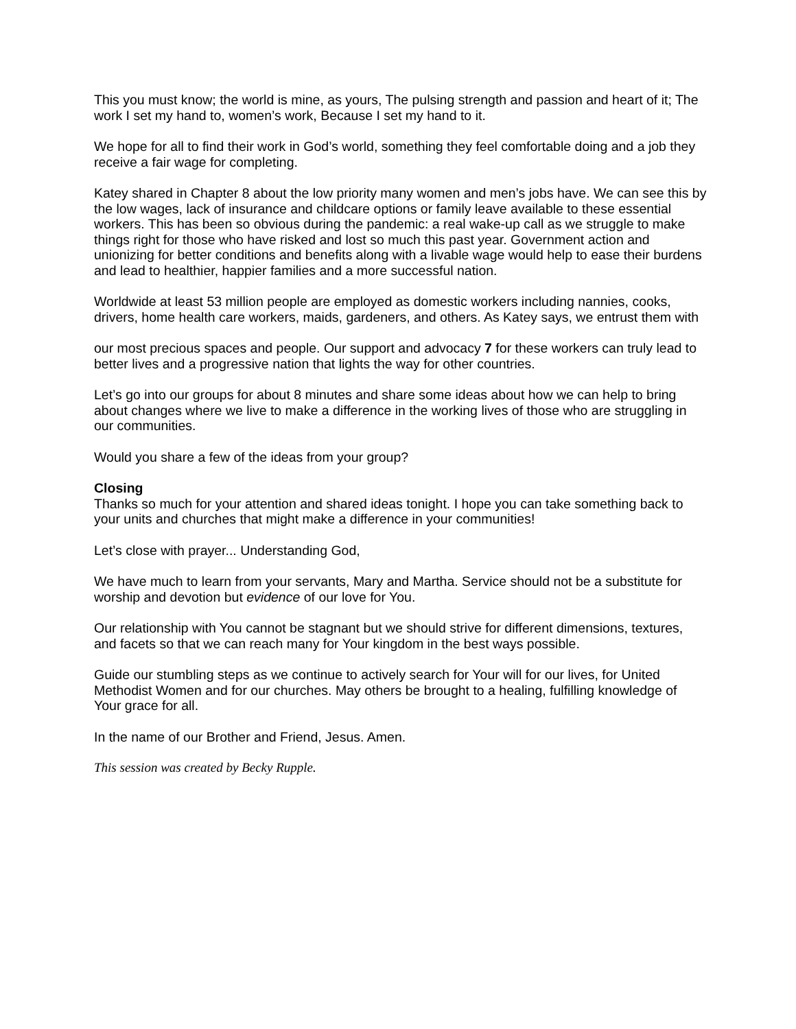This you must know; the world is mine, as yours, The pulsing strength and passion and heart of it; The work I set my hand to, women’s work, Because I set my hand to it.
We hope for all to find their work in God’s world, something they feel comfortable doing and a job they receive a fair wage for completing.
Katey shared in Chapter 8 about the low priority many women and men’s jobs have. We can see this by the low wages, lack of insurance and childcare options or family leave available to these essential workers. This has been so obvious during the pandemic: a real wake-up call as we struggle to make things right for those who have risked and lost so much this past year. Government action and unionizing for better conditions and benefits along with a livable wage would help to ease their burdens and lead to healthier, happier families and a more successful nation.
Worldwide at least 53 million people are employed as domestic workers including nannies, cooks, drivers, home health care workers, maids, gardeners, and others. As Katey says, we entrust them with
our most precious spaces and people. Our support and advocacy 7 for these workers can truly lead to better lives and a progressive nation that lights the way for other countries.
Let’s go into our groups for about 8 minutes and share some ideas about how we can help to bring about changes where we live to make a difference in the working lives of those who are struggling in our communities.
Would you share a few of the ideas from your group?
Closing
Thanks so much for your attention and shared ideas tonight. I hope you can take something back to your units and churches that might make a difference in your communities!
Let’s close with prayer... Understanding God,
We have much to learn from your servants, Mary and Martha. Service should not be a substitute for worship and devotion but evidence of our love for You.
Our relationship with You cannot be stagnant but we should strive for different dimensions, textures, and facets so that we can reach many for Your kingdom in the best ways possible.
Guide our stumbling steps as we continue to actively search for Your will for our lives, for United Methodist Women and for our churches. May others be brought to a healing, fulfilling knowledge of Your grace for all.
In the name of our Brother and Friend, Jesus. Amen.
This session was created by Becky Rupple.